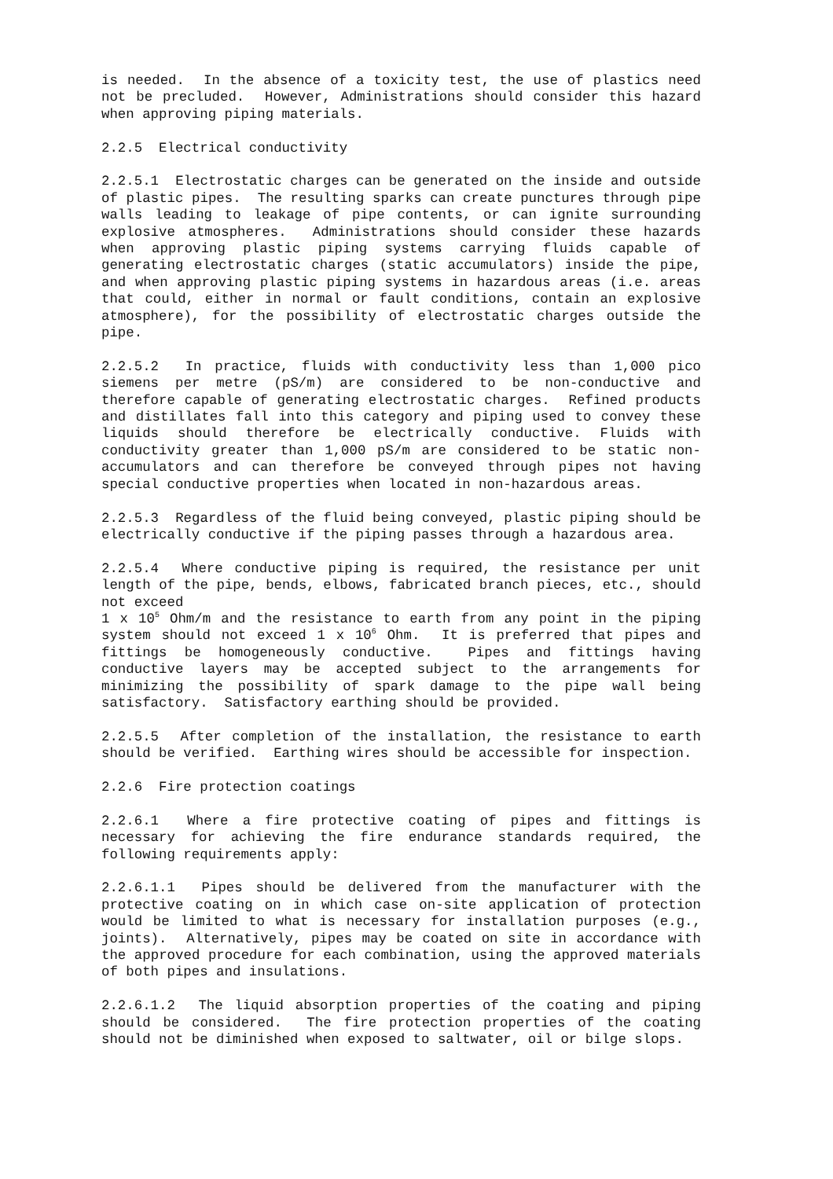is needed. In the absence of a toxicity test, the use of plastics need not be precluded. However, Administrations should consider this hazard when approving piping materials.
2.2.5 Electrical conductivity
2.2.5.1 Electrostatic charges can be generated on the inside and outside of plastic pipes. The resulting sparks can create punctures through pipe walls leading to leakage of pipe contents, or can ignite surrounding explosive atmospheres. Administrations should consider these hazards when approving plastic piping systems carrying fluids capable of generating electrostatic charges (static accumulators) inside the pipe, and when approving plastic piping systems in hazardous areas (i.e. areas that could, either in normal or fault conditions, contain an explosive atmosphere), for the possibility of electrostatic charges outside the pipe.
2.2.5.2 In practice, fluids with conductivity less than 1,000 pico siemens per metre (pS/m) are considered to be non-conductive and therefore capable of generating electrostatic charges. Refined products and distillates fall into this category and piping used to convey these liquids should therefore be electrically conductive. Fluids with conductivity greater than 1,000 pS/m are considered to be static non-accumulators and can therefore be conveyed through pipes not having special conductive properties when located in non-hazardous areas.
2.2.5.3 Regardless of the fluid being conveyed, plastic piping should be electrically conductive if the piping passes through a hazardous area.
2.2.5.4 Where conductive piping is required, the resistance per unit length of the pipe, bends, elbows, fabricated branch pieces, etc., should not exceed
1 x 10<sup>5</sup> Ohm/m and the resistance to earth from any point in the piping system should not exceed 1 x 10<sup>6</sup> Ohm. It is preferred that pipes and fittings be homogeneously conductive. Pipes and fittings having conductive layers may be accepted subject to the arrangements for minimizing the possibility of spark damage to the pipe wall being satisfactory. Satisfactory earthing should be provided.
2.2.5.5 After completion of the installation, the resistance to earth should be verified. Earthing wires should be accessible for inspection.
2.2.6 Fire protection coatings
2.2.6.1 Where a fire protective coating of pipes and fittings is necessary for achieving the fire endurance standards required, the following requirements apply:
2.2.6.1.1 Pipes should be delivered from the manufacturer with the protective coating on in which case on-site application of protection would be limited to what is necessary for installation purposes (e.g., joints). Alternatively, pipes may be coated on site in accordance with the approved procedure for each combination, using the approved materials of both pipes and insulations.
2.2.6.1.2 The liquid absorption properties of the coating and piping should be considered. The fire protection properties of the coating should not be diminished when exposed to saltwater, oil or bilge slops.